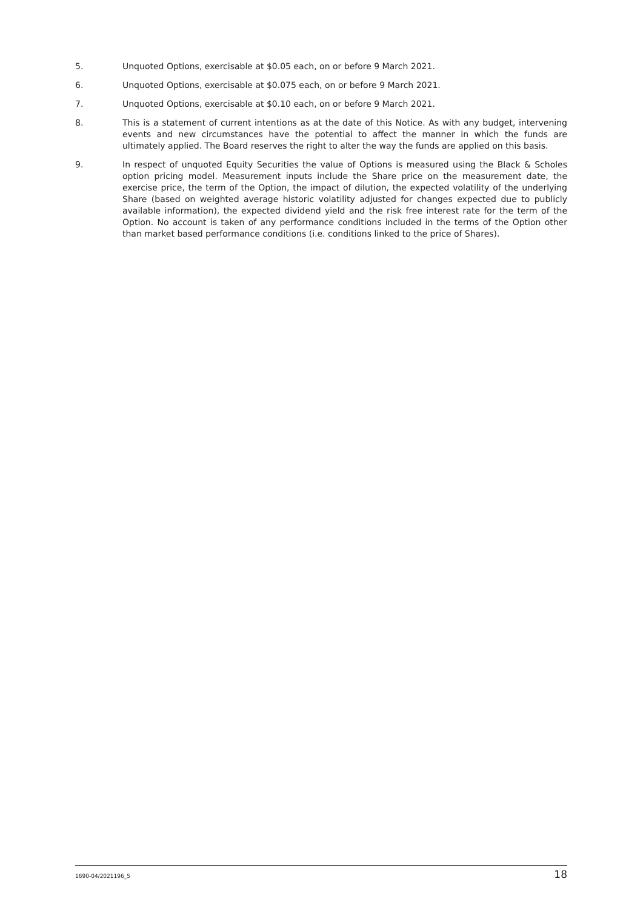5. Unquoted Options, exercisable at $0.05 each, on or before 9 March 2021.
6. Unquoted Options, exercisable at $0.075 each, on or before 9 March 2021.
7. Unquoted Options, exercisable at $0.10 each, on or before 9 March 2021.
8. This is a statement of current intentions as at the date of this Notice. As with any budget, intervening events and new circumstances have the potential to affect the manner in which the funds are ultimately applied. The Board reserves the right to alter the way the funds are applied on this basis.
9. In respect of unquoted Equity Securities the value of Options is measured using the Black & Scholes option pricing model. Measurement inputs include the Share price on the measurement date, the exercise price, the term of the Option, the impact of dilution, the expected volatility of the underlying Share (based on weighted average historic volatility adjusted for changes expected due to publicly available information), the expected dividend yield and the risk free interest rate for the term of the Option. No account is taken of any performance conditions included in the terms of the Option other than market based performance conditions (i.e. conditions linked to the price of Shares).
1690-04/2021196_5 18